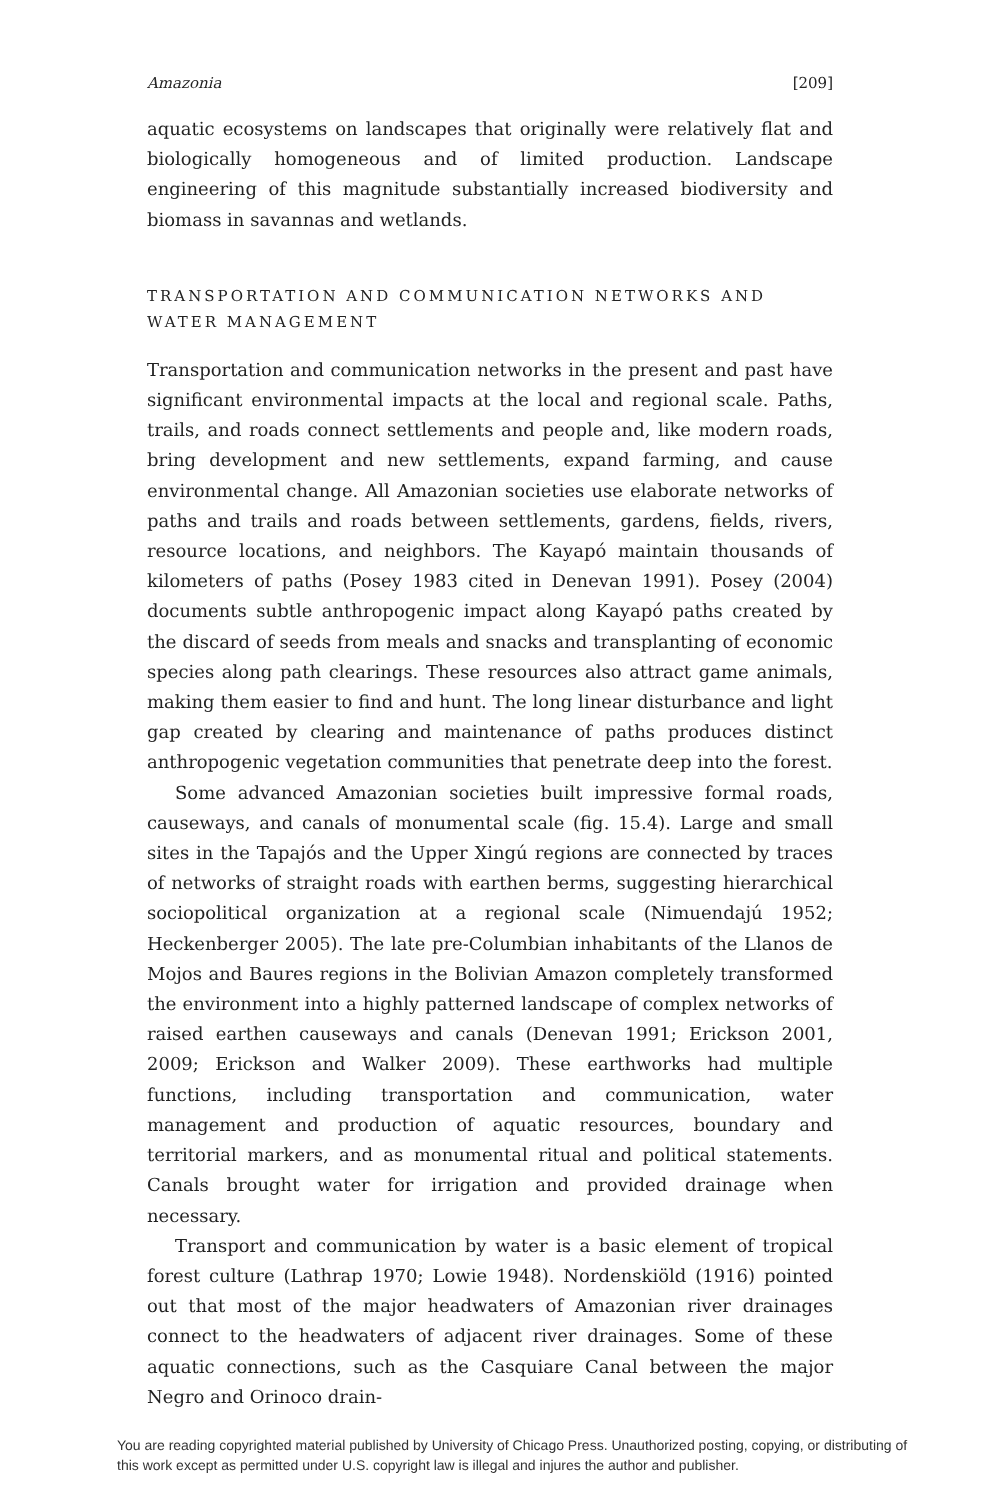Amazonia [209]
aquatic ecosystems on landscapes that originally were relatively flat and biologically homogeneous and of limited production. Landscape engineering of this magnitude substantially increased biodiversity and biomass in savannas and wetlands.
TRANSPORTATION AND COMMUNICATION NETWORKS AND WATER MANAGEMENT
Transportation and communication networks in the present and past have significant environmental impacts at the local and regional scale. Paths, trails, and roads connect settlements and people and, like modern roads, bring development and new settlements, expand farming, and cause environmental change. All Amazonian societies use elaborate networks of paths and trails and roads between settlements, gardens, fields, rivers, resource locations, and neighbors. The Kayapó maintain thousands of kilometers of paths (Posey 1983 cited in Denevan 1991). Posey (2004) documents subtle anthropogenic impact along Kayapó paths created by the discard of seeds from meals and snacks and transplanting of economic species along path clearings. These resources also attract game animals, making them easier to find and hunt. The long linear disturbance and light gap created by clearing and maintenance of paths produces distinct anthropogenic vegetation communities that penetrate deep into the forest.
Some advanced Amazonian societies built impressive formal roads, causeways, and canals of monumental scale (fig. 15.4). Large and small sites in the Tapajós and the Upper Xingú regions are connected by traces of networks of straight roads with earthen berms, suggesting hierarchical sociopolitical organization at a regional scale (Nimuendajú 1952; Heckenberger 2005). The late pre-Columbian inhabitants of the Llanos de Mojos and Baures regions in the Bolivian Amazon completely transformed the environment into a highly patterned landscape of complex networks of raised earthen causeways and canals (Denevan 1991; Erickson 2001, 2009; Erickson and Walker 2009). These earthworks had multiple functions, including transportation and communication, water management and production of aquatic resources, boundary and territorial markers, and as monumental ritual and political statements. Canals brought water for irrigation and provided drainage when necessary.
Transport and communication by water is a basic element of tropical forest culture (Lathrap 1970; Lowie 1948). Nordenskiöld (1916) pointed out that most of the major headwaters of Amazonian river drainages connect to the headwaters of adjacent river drainages. Some of these aquatic connections, such as the Casquiare Canal between the major Negro and Orinoco drain-
You are reading copyrighted material published by University of Chicago Press. Unauthorized posting, copying, or distributing of this work except as permitted under U.S. copyright law is illegal and injures the author and publisher.